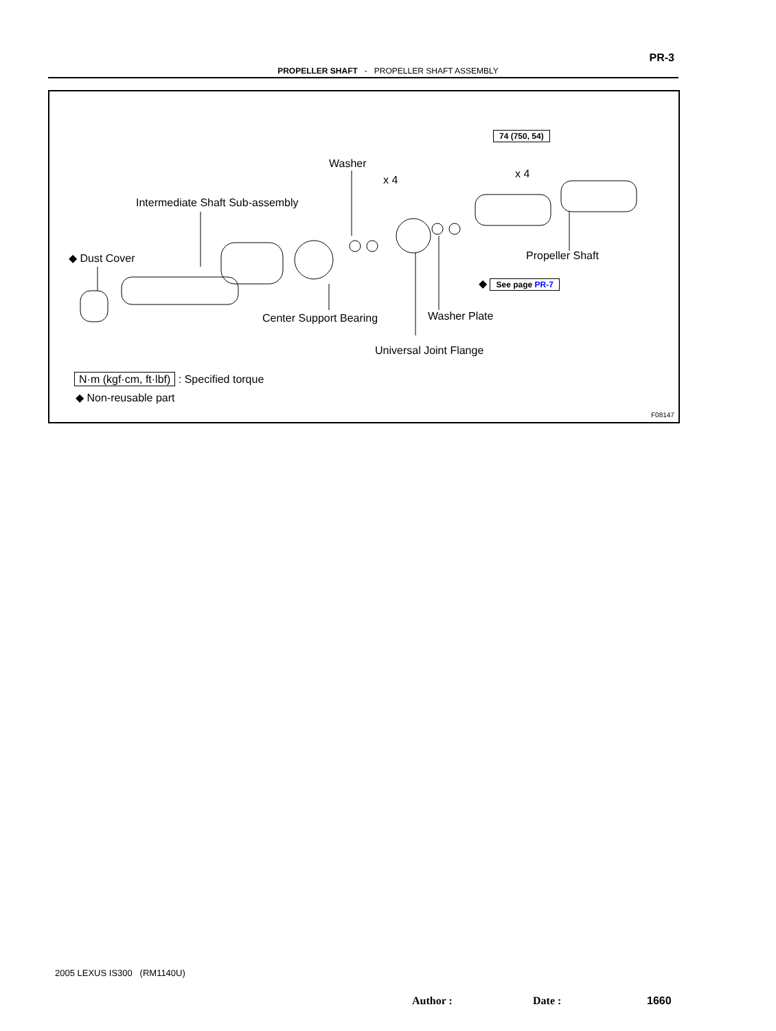PR-3
PROPELLER SHAFT - PROPELLER SHAFT ASSEMBLY
74 (750, 54)
Washer
x 4
x 4
Intermediate Shaft Sub-assembly
◆ Dust Cover Propeller Shaft
◆ See page PR-7
Center Support Bearing Washer Plate
Universal Joint Flange
N·m (kgf·cm, ft·lbf) : Specified torque
◆ Non-reusable part
F08147
2005 LEXUS IS300 (RM1140U)
Author : Date : 1660